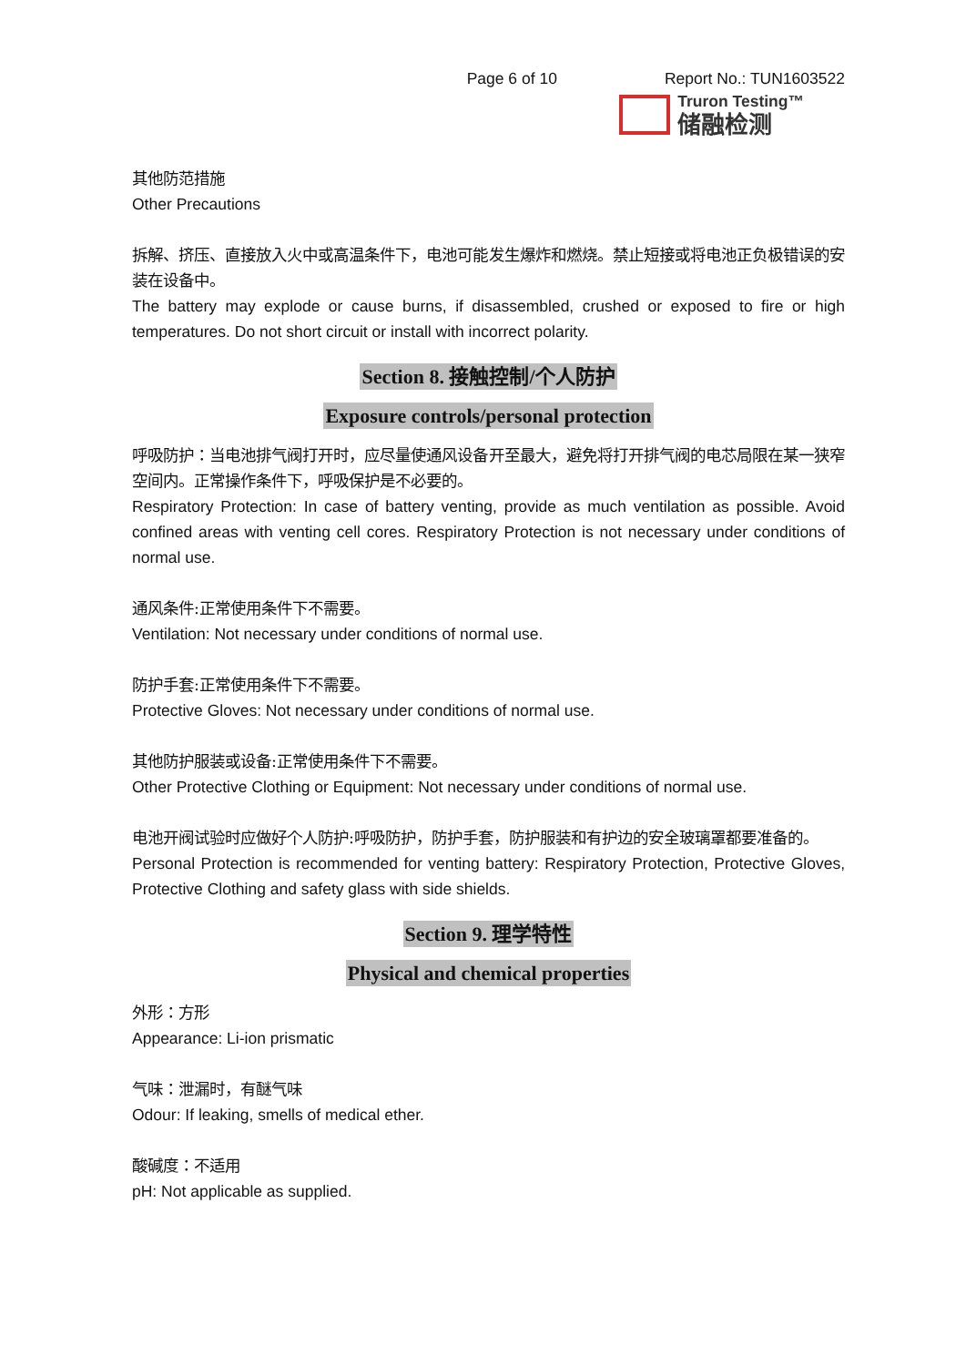Page 6 of 10 Report No.: TUN1603522
Truron Testing™
储融检测
其他防范措施
Other Precautions
拆解、挤压、直接放入火中或高温条件下，电池可能发生爆炸和燃烧。禁止短接或将电池正负极错误的安装在设备中。
The battery may explode or cause burns, if disassembled, crushed or exposed to fire or high temperatures. Do not short circuit or install with incorrect polarity.
Section 8. 接触控制/个人防护
Exposure controls/personal protection
呼吸防护：当电池排气阀打开时，应尽量使通风设备开至最大，避免将打开排气阀的电芯局限在某一狭窄空间内。正常操作条件下，呼吸保护是不必要的。
Respiratory Protection: In case of battery venting, provide as much ventilation as possible. Avoid confined areas with venting cell cores. Respiratory Protection is not necessary under conditions of normal use.
通风条件:正常使用条件下不需要。
Ventilation: Not necessary under conditions of normal use.
防护手套:正常使用条件下不需要。
Protective Gloves: Not necessary under conditions of normal use.
其他防护服装或设备:正常使用条件下不需要。
Other Protective Clothing or Equipment: Not necessary under conditions of normal use.
电池开阀试验时应做好个人防护:呼吸防护，防护手套，防护服装和有护边的安全玻璃罩都要准备的。
Personal Protection is recommended for venting battery: Respiratory Protection, Protective Gloves, Protective Clothing and safety glass with side shields.
Section 9. 理学特性
Physical and chemical properties
外形：方形
Appearance: Li-ion prismatic
气味：泄漏时，有醚气味
Odour: If leaking, smells of medical ether.
酸碱度：不适用
pH: Not applicable as supplied.